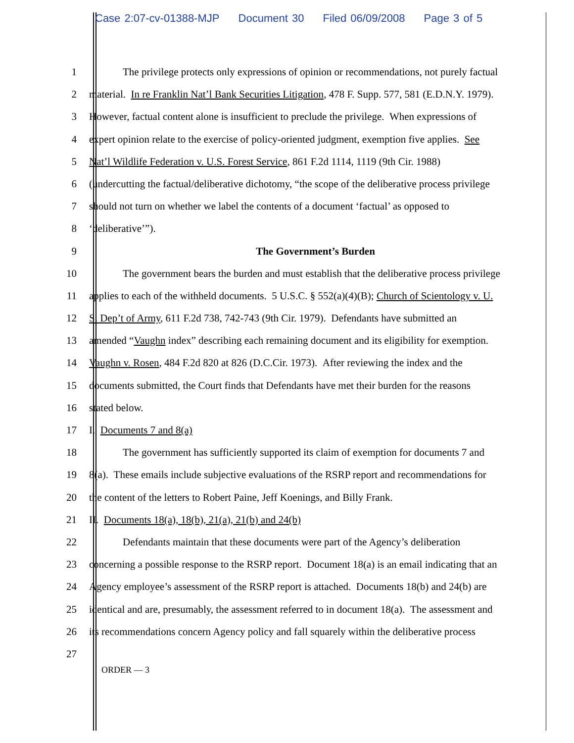Case 2:07-cv-01388-MJP Document 30 Filed 06/09/2008 Page 3 of 5
1 The privilege protects only expressions of opinion or recommendations, not purely factual
2 material. In re Franklin Nat’l Bank Securities Litigation, 478 F. Supp. 577, 581 (E.D.N.Y. 1979).
3 However, factual content alone is insufficient to preclude the privilege. When expressions of
4 expert opinion relate to the exercise of policy-oriented judgment, exemption five applies. See
5 Nat’l Wildlife Federation v. U.S. Forest Service, 861 F.2d 1114, 1119 (9th Cir. 1988)
6 (undercutting the factual/deliberative dichotomy, “the scope of the deliberative process privilege
7 should not turn on whether we label the contents of a document ‘factual’ as opposed to
8 ‘deliberative’”).
9 The Government’s Burden
10 The government bears the burden and must establish that the deliberative process privilege
11 applies to each of the withheld documents. 5 U.S.C. § 552(a)(4)(B); Church of Scientology v. U.
12 S. Dep’t of Army, 611 F.2d 738, 742-743 (9th Cir. 1979). Defendants have submitted an
13 amended “Vaughn index” describing each remaining document and its eligibility for exemption.
14 Vaughn v. Rosen, 484 F.2d 820 at 826 (D.C.Cir. 1973). After reviewing the index and the
15 documents submitted, the Court finds that Defendants have met their burden for the reasons
16 stated below.
17 I. Documents 7 and 8(a)
18 The government has sufficiently supported its claim of exemption for documents 7 and
19 8(a). These emails include subjective evaluations of the RSRP report and recommendations for
20 the content of the letters to Robert Paine, Jeff Koenings, and Billy Frank.
21 II. Documents 18(a), 18(b), 21(a), 21(b) and 24(b)
22 Defendants maintain that these documents were part of the Agency’s deliberation
23 concerning a possible response to the RSRP report. Document 18(a) is an email indicating that an
24 Agency employee’s assessment of the RSRP report is attached. Documents 18(b) and 24(b) are
25 identical and are, presumably, the assessment referred to in document 18(a). The assessment and
26 its recommendations concern Agency policy and fall squarely within the deliberative process
27
ORDER — 3